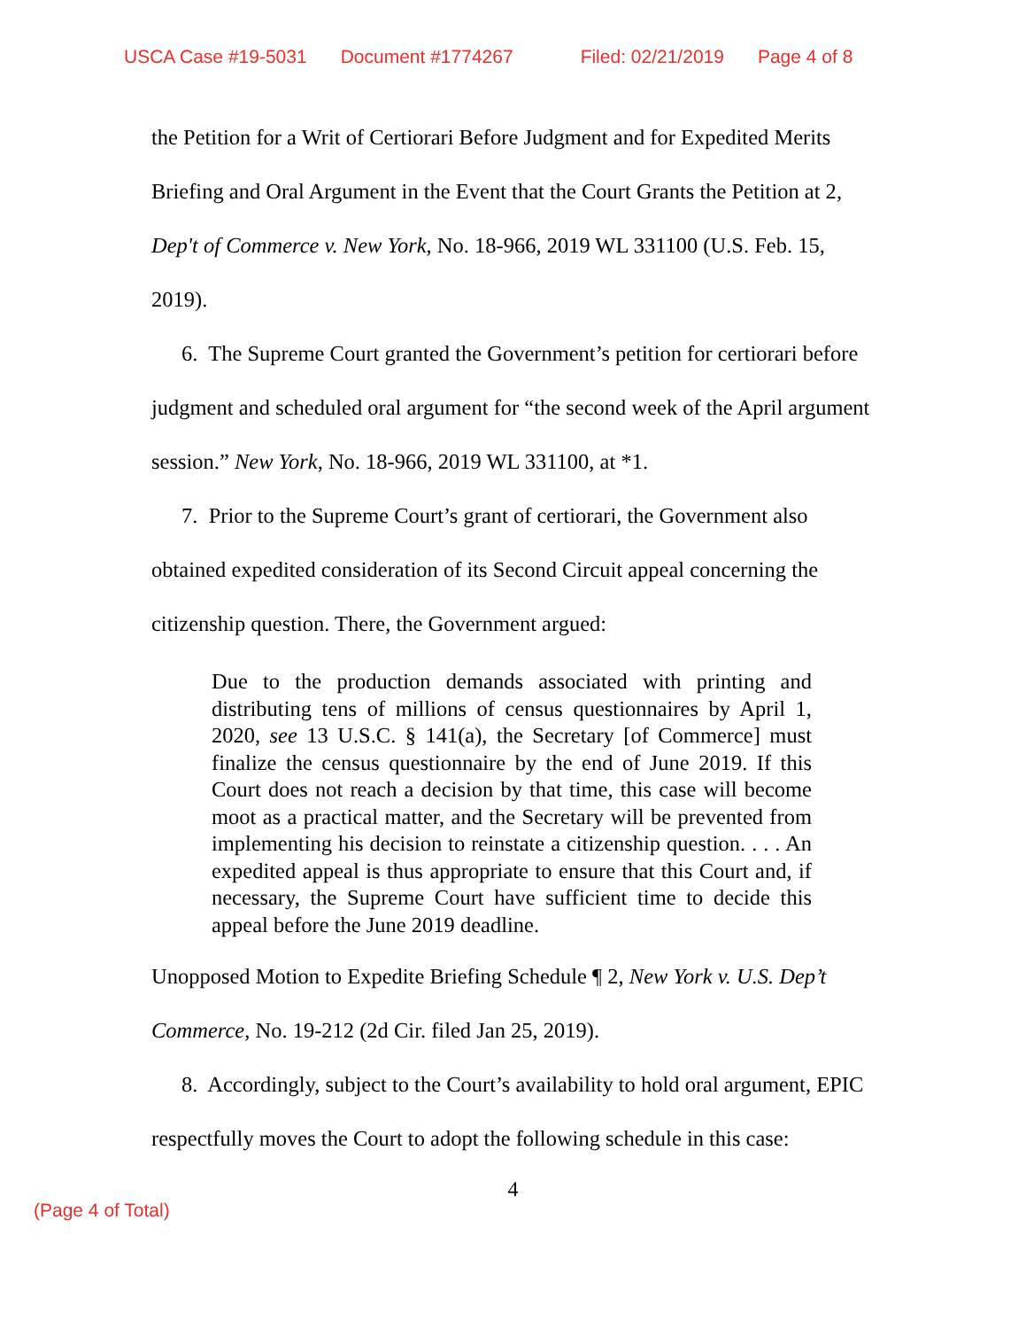USCA Case #19-5031 Document #1774267 Filed: 02/21/2019 Page 4 of 8
the Petition for a Writ of Certiorari Before Judgment and for Expedited Merits Briefing and Oral Argument in the Event that the Court Grants the Petition at 2, Dep't of Commerce v. New York, No. 18-966, 2019 WL 331100 (U.S. Feb. 15, 2019).
6. The Supreme Court granted the Government’s petition for certiorari before judgment and scheduled oral argument for “the second week of the April argument session.” New York, No. 18-966, 2019 WL 331100, at *1.
7. Prior to the Supreme Court’s grant of certiorari, the Government also obtained expedited consideration of its Second Circuit appeal concerning the citizenship question. There, the Government argued:
Due to the production demands associated with printing and distributing tens of millions of census questionnaires by April 1, 2020, see 13 U.S.C. § 141(a), the Secretary [of Commerce] must finalize the census questionnaire by the end of June 2019. If this Court does not reach a decision by that time, this case will become moot as a practical matter, and the Secretary will be prevented from implementing his decision to reinstate a citizenship question. . . . An expedited appeal is thus appropriate to ensure that this Court and, if necessary, the Supreme Court have sufficient time to decide this appeal before the June 2019 deadline.
Unopposed Motion to Expedite Briefing Schedule ¶ 2, New York v. U.S. Dep’t Commerce, No. 19-212 (2d Cir. filed Jan 25, 2019).
8. Accordingly, subject to the Court’s availability to hold oral argument, EPIC respectfully moves the Court to adopt the following schedule in this case:
4
(Page 4 of Total)